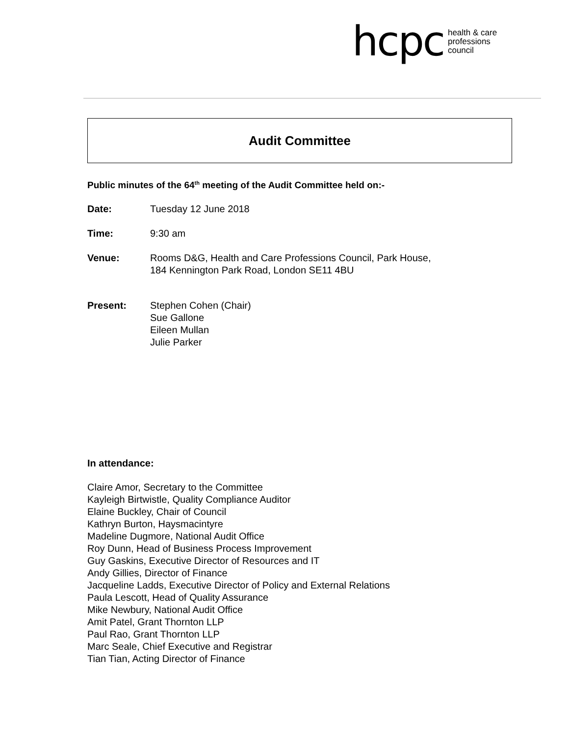hcpc
health & care
professions
council
Audit Committee
Public minutes of the 64<sup>th</sup> meeting of the Audit Committee held on:-
Date: Tuesday 12 June 2018
Time: 9:30 am
Venue: Rooms D&G, Health and Care Professions Council, Park House,
184 Kennington Park Road, London SE11 4BU
Present: Stephen Cohen (Chair)
Sue Gallone
Eileen Mullan
Julie Parker
In attendance:
Claire Amor, Secretary to the Committee
Kayleigh Birtwistle, Quality Compliance Auditor
Elaine Buckley, Chair of Council
Kathryn Burton, Haysmacintyre
Madeline Dugmore, National Audit Office
Roy Dunn, Head of Business Process Improvement
Guy Gaskins, Executive Director of Resources and IT
Andy Gillies, Director of Finance
Jacqueline Ladds, Executive Director of Policy and External Relations
Paula Lescott, Head of Quality Assurance
Mike Newbury, National Audit Office
Amit Patel, Grant Thornton LLP
Paul Rao, Grant Thornton LLP
Marc Seale, Chief Executive and Registrar
Tian Tian, Acting Director of Finance